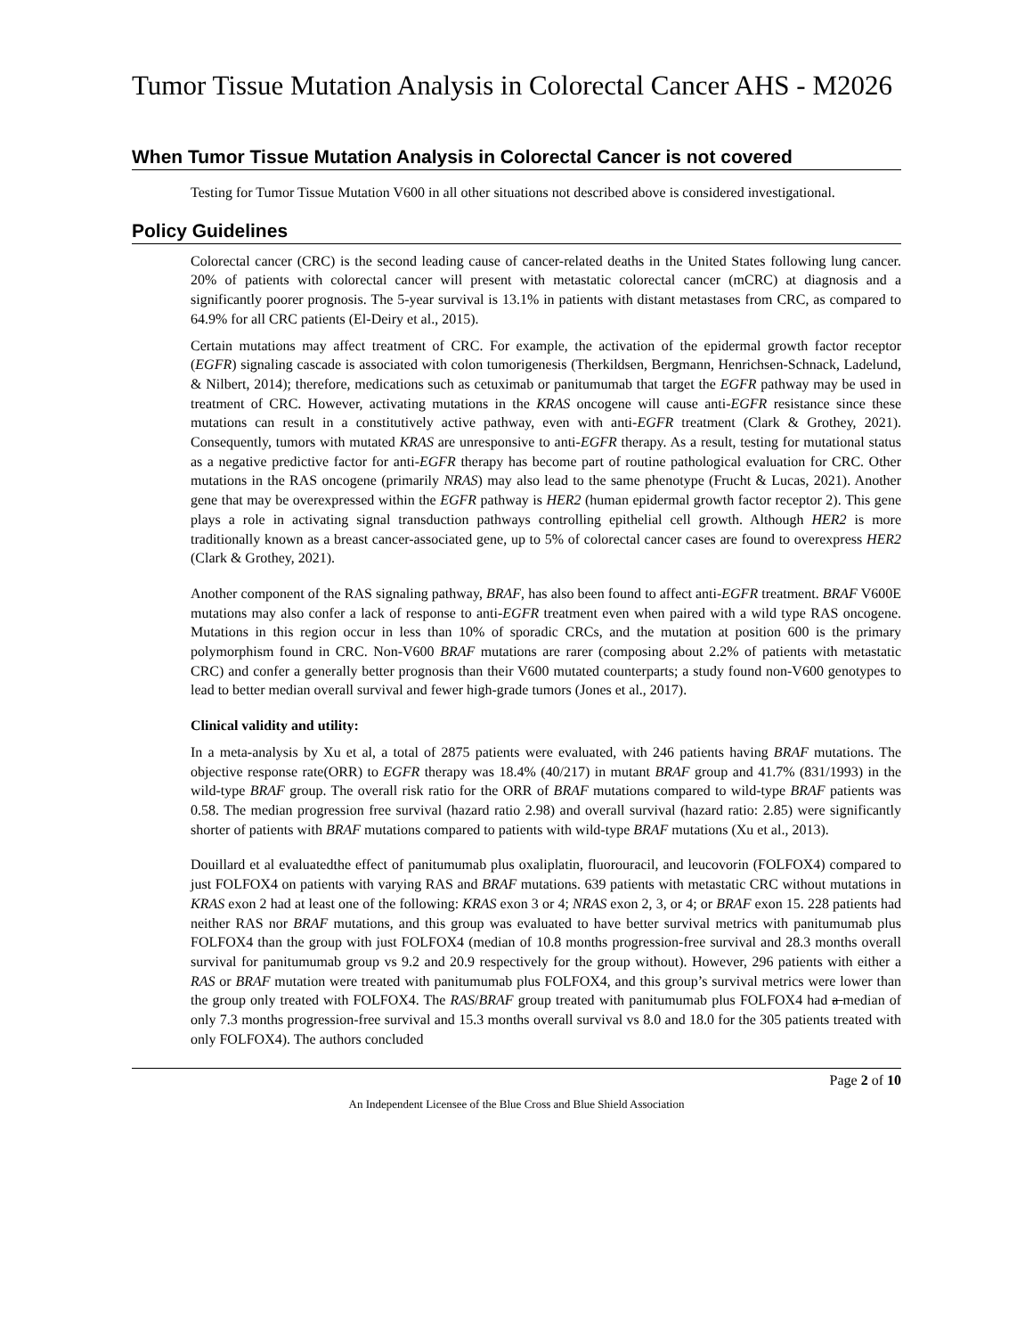Tumor Tissue Mutation Analysis in Colorectal Cancer AHS - M2026
When Tumor Tissue Mutation Analysis in Colorectal Cancer is not covered
Testing for Tumor Tissue Mutation V600 in all other situations not described above is considered investigational.
Policy Guidelines
Colorectal cancer (CRC) is the second leading cause of cancer-related deaths in the United States following lung cancer. 20% of patients with colorectal cancer will present with metastatic colorectal cancer (mCRC) at diagnosis and a significantly poorer prognosis. The 5-year survival is 13.1% in patients with distant metastases from CRC, as compared to 64.9% for all CRC patients (El-Deiry et al., 2015).
Certain mutations may affect treatment of CRC. For example, the activation of the epidermal growth factor receptor (EGFR) signaling cascade is associated with colon tumorigenesis (Therkildsen, Bergmann, Henrichsen-Schnack, Ladelund, & Nilbert, 2014); therefore, medications such as cetuximab or panitumumab that target the EGFR pathway may be used in treatment of CRC. However, activating mutations in the KRAS oncogene will cause anti-EGFR resistance since these mutations can result in a constitutively active pathway, even with anti-EGFR treatment (Clark & Grothey, 2021). Consequently, tumors with mutated KRAS are unresponsive to anti-EGFR therapy. As a result, testing for mutational status as a negative predictive factor for anti-EGFR therapy has become part of routine pathological evaluation for CRC. Other mutations in the RAS oncogene (primarily NRAS) may also lead to the same phenotype (Frucht & Lucas, 2021). Another gene that may be overexpressed within the EGFR pathway is HER2 (human epidermal growth factor receptor 2). This gene plays a role in activating signal transduction pathways controlling epithelial cell growth. Although HER2 is more traditionally known as a breast cancer-associated gene, up to 5% of colorectal cancer cases are found to overexpress HER2 (Clark & Grothey, 2021).
Another component of the RAS signaling pathway, BRAF, has also been found to affect anti-EGFR treatment. BRAF V600E mutations may also confer a lack of response to anti-EGFR treatment even when paired with a wild type RAS oncogene. Mutations in this region occur in less than 10% of sporadic CRCs, and the mutation at position 600 is the primary polymorphism found in CRC. Non-V600 BRAF mutations are rarer (composing about 2.2% of patients with metastatic CRC) and confer a generally better prognosis than their V600 mutated counterparts; a study found non-V600 genotypes to lead to better median overall survival and fewer high-grade tumors (Jones et al., 2017).
Clinical validity and utility:
In a meta-analysis by Xu et al, a total of 2875 patients were evaluated, with 246 patients having BRAF mutations. The objective response rate(ORR) to EGFR therapy was 18.4% (40/217) in mutant BRAF group and 41.7% (831/1993) in the wild-type BRAF group. The overall risk ratio for the ORR of BRAF mutations compared to wild-type BRAF patients was 0.58. The median progression free survival (hazard ratio 2.98) and overall survival (hazard ratio: 2.85) were significantly shorter of patients with BRAF mutations compared to patients with wild-type BRAF mutations (Xu et al., 2013).
Douillard et al evaluatedthe effect of panitumumab plus oxaliplatin, fluorouracil, and leucovorin (FOLFOX4) compared to just FOLFOX4 on patients with varying RAS and BRAF mutations. 639 patients with metastatic CRC without mutations in KRAS exon 2 had at least one of the following: KRAS exon 3 or 4; NRAS exon 2, 3, or 4; or BRAF exon 15. 228 patients had neither RAS nor BRAF mutations, and this group was evaluated to have better survival metrics with panitumumab plus FOLFOX4 than the group with just FOLFOX4 (median of 10.8 months progression-free survival and 28.3 months overall survival for panitumumab group vs 9.2 and 20.9 respectively for the group without). However, 296 patients with either a RAS or BRAF mutation were treated with panitumumab plus FOLFOX4, and this group’s survival metrics were lower than the group only treated with FOLFOX4. The RAS/BRAF group treated with panitumumab plus FOLFOX4 had a median of only 7.3 months progression-free survival and 15.3 months overall survival vs 8.0 and 18.0 for the 305 patients treated with only FOLFOX4). The authors concluded
Page 2 of 10
An Independent Licensee of the Blue Cross and Blue Shield Association